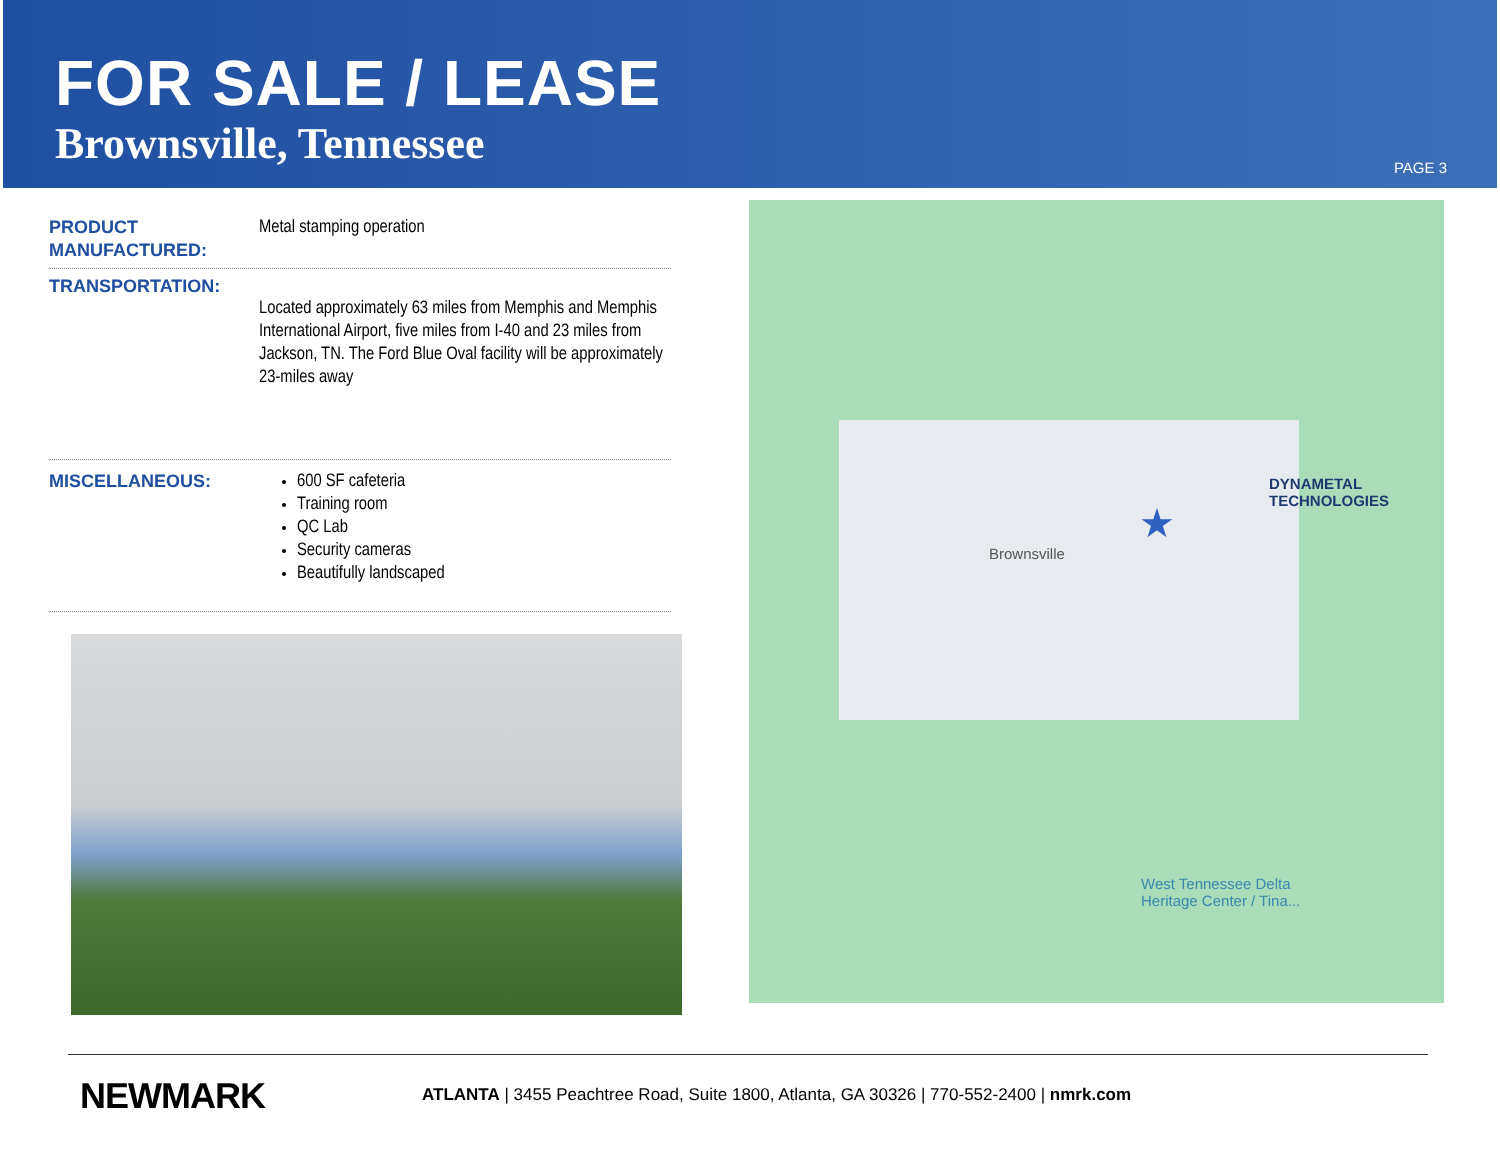FOR SALE / LEASE
Brownsville, Tennessee
PAGE 3
PRODUCT MANUFACTURED:
Metal stamping operation
TRANSPORTATION:
Located approximately 63 miles from Memphis and Memphis International Airport, five miles from I-40 and 23 miles from Jackson, TN. The Ford Blue Oval facility will be approximately 23-miles away
MISCELLANEOUS: 600 SF cafeteria
Training room
QC Lab
Security cameras
Beautifully landscaped
Brownsville
DYNAMETAL TECHNOLOGIES
★
West Tennessee Delta
Heritage Center / Tina...
NEWMARK
ATLANTA | 3455 Peachtree Road, Suite 1800, Atlanta, GA 30326 | 770-552-2400 | nmrk.com